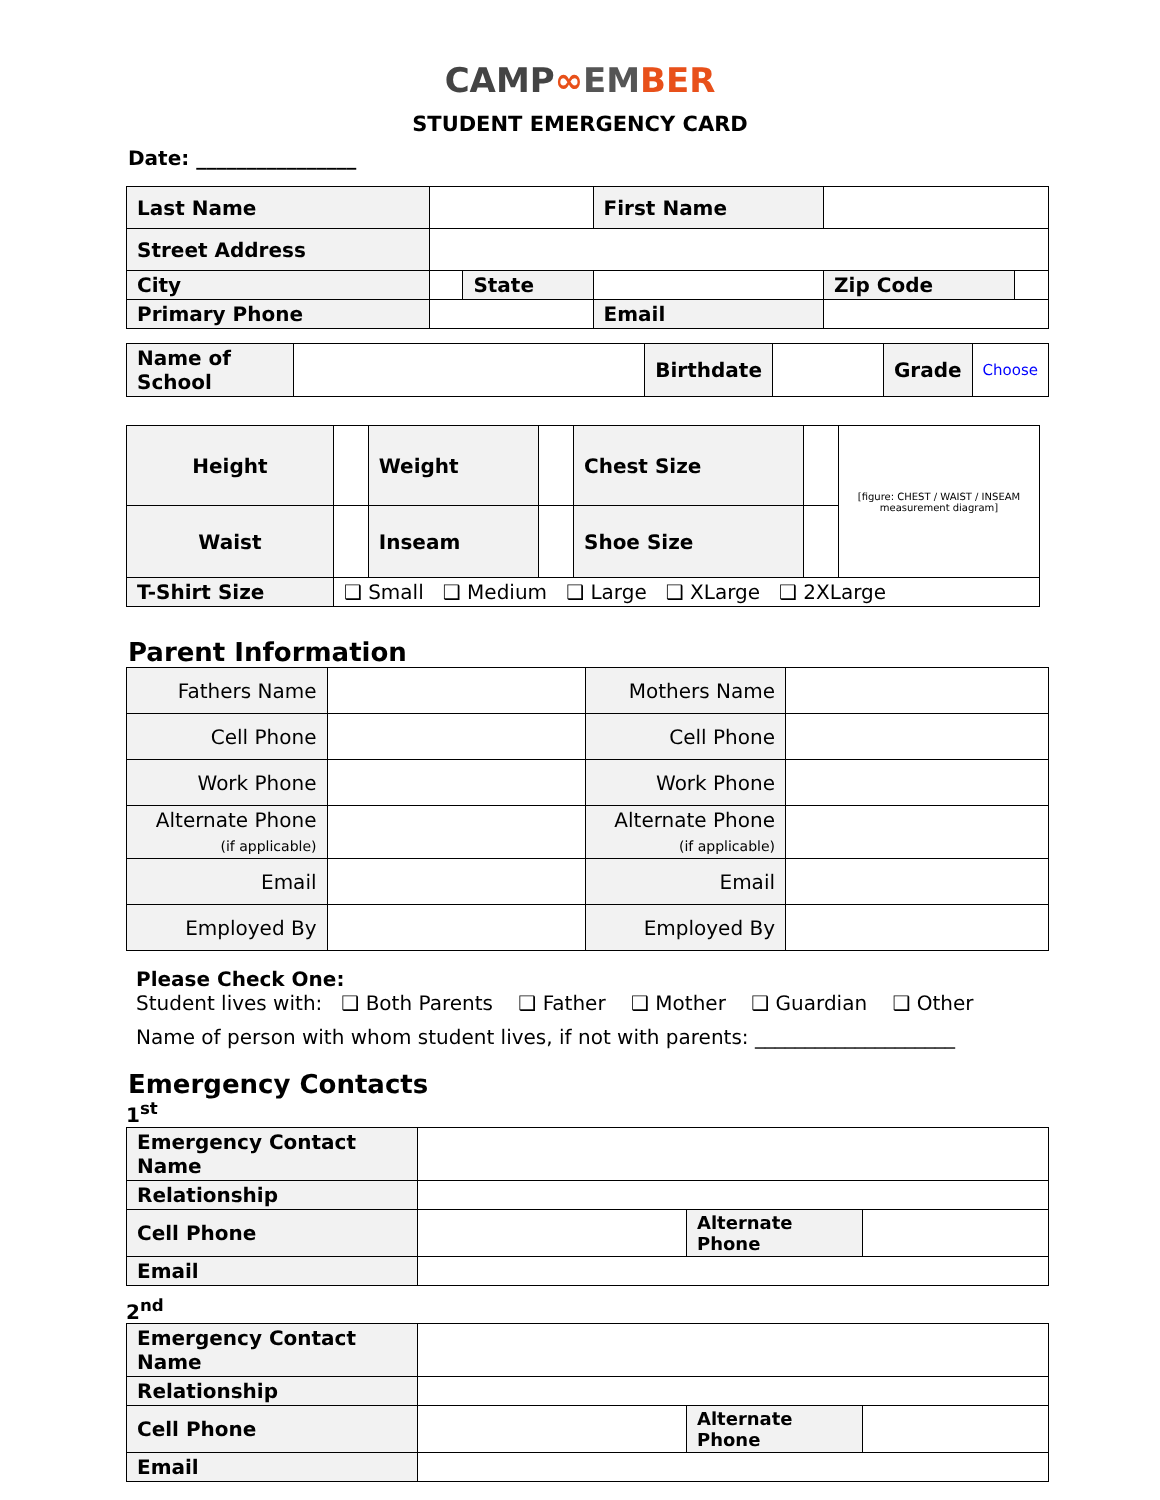CAMP∞EM BER
STUDENT EMERGENCY CARD
Date: ________________
| Last Name | | | First Name | | |
| Street Address | | | | | |
| City | | State | | Zip Code | |
| Primary Phone | | | Email | | |
| Name of School | | Birthdate | | Grade | Choose |
| Height | | Weight | | Chest Size | | [figure: CHEST / WAIST / INSEAM measurement diagram] |
| Waist | | Inseam | | Shoe Size | | |
| T-Shirt Size | ❑ Small ❑ Medium ❑ Large ❑ XLarge ❑ 2XLarge | | | | | |
Parent Information
| Fathers Name | | Mothers Name | |
| Cell Phone | | Cell Phone | |
| Work Phone | | Work Phone | |
| Alternate Phone (if applicable) | | Alternate Phone (if applicable) | |
| Email | | Email | |
| Employed By | | Employed By | |
Please Check One:
Student lives with: ❑ Both Parents ❑ Father ❑ Mother ❑ Guardian ❑ Other
Name of person with whom student lives, if not with parents: ____________________
Emergency Contacts
1<sup>st</sup>
| Emergency Contact Name | | | |
| Relationship | | | |
| Cell Phone | | Alternate Phone | |
| Email | | | |
2<sup>nd</sup>
| Emergency Contact Name | | | |
| Relationship | | | |
| Cell Phone | | Alternate Phone | |
| Email | | | |